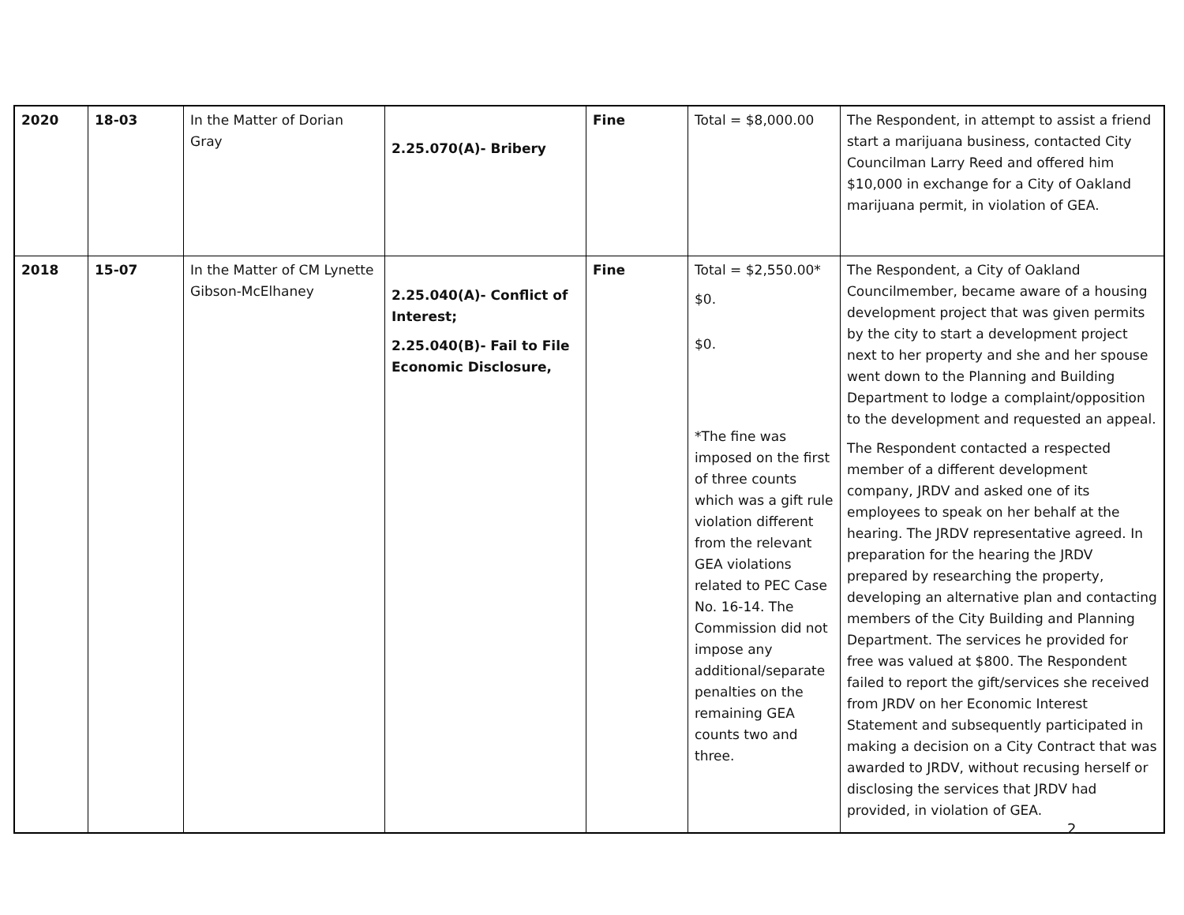| 2020 | 18-03 | In the Matter of Dorian Gray | 2.25.070(A)- Bribery | Fine | Total = $8,000.00 | The Respondent, in attempt to assist a friend start a marijuana business, contacted City Councilman Larry Reed and offered him $10,000 in exchange for a City of Oakland marijuana permit, in violation of GEA. |
| 2018 | 15-07 | In the Matter of CM Lynette Gibson-McElhaney | 2.25.040(A)- Conflict of Interest; 2.25.040(B)- Fail to File Economic Disclosure, | Fine | Total = $2,550.00* $0. $0. *The fine was imposed on the first of three counts which was a gift rule violation different from the relevant GEA violations related to PEC Case No. 16-14. The Commission did not impose any additional/separate penalties on the remaining GEA counts two and three. | The Respondent, a City of Oakland Councilmember, became aware of a housing development project that was given permits by the city to start a development project next to her property and she and her spouse went down to the Planning and Building Department to lodge a complaint/opposition to the development and requested an appeal. The Respondent contacted a respected member of a different development company, JRDV and asked one of its employees to speak on her behalf at the hearing. The JRDV representative agreed. In preparation for the hearing the JRDV prepared by researching the property, developing an alternative plan and contacting members of the City Building and Planning Department. The services he provided for free was valued at $800. The Respondent failed to report the gift/services she received from JRDV on her Economic Interest Statement and subsequently participated in making a decision on a City Contract that was awarded to JRDV, without recusing herself or disclosing the services that JRDV had provided, in violation of GEA. |
2